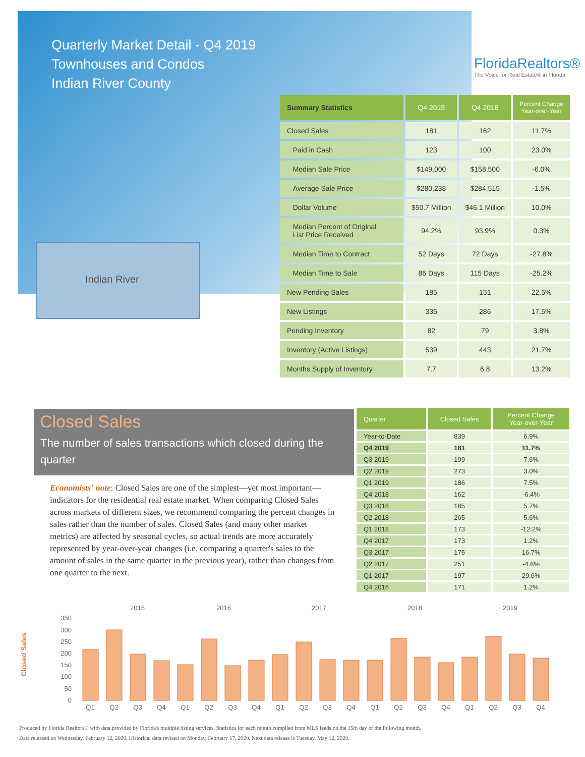Quarterly Market Detail - Q4 2019
Townhouses and Condos
Indian River County
FloridaRealtors®
The Voice for Real Estate® in Florida
Indian River
| Summary Statistics | Q4 2019 | Q4 2018 | Percent Change Year-over-Year |
| --- | --- | --- | --- |
| Closed Sales | 181 | 162 | 11.7% |
| Paid in Cash | 123 | 100 | 23.0% |
| Median Sale Price | $149,000 | $158,500 | -6.0% |
| Average Sale Price | $280,238 | $284,515 | -1.5% |
| Dollar Volume | $50.7 Million | $46.1 Million | 10.0% |
| Median Percent of Original List Price Received | 94.2% | 93.9% | 0.3% |
| Median Time to Contract | 52 Days | 72 Days | -27.8% |
| Median Time to Sale | 86 Days | 115 Days | -25.2% |
| New Pending Sales | 185 | 151 | 22.5% |
| New Listings | 336 | 286 | 17.5% |
| Pending Inventory | 82 | 79 | 3.8% |
| Inventory (Active Listings) | 539 | 443 | 21.7% |
| Months Supply of Inventory | 7.7 | 6.8 | 13.2% |
Closed Sales
The number of sales transactions which closed during the quarter
Economists' note: Closed Sales are one of the simplest—yet most important—indicators for the residential real estate market. When comparing Closed Sales across markets of different sizes, we recommend comparing the percent changes in sales rather than the number of sales. Closed Sales (and many other market metrics) are affected by seasonal cycles, so actual trends are more accurately represented by year-over-year changes (i.e. comparing a quarter's sales to the amount of sales in the same quarter in the previous year), rather than changes from one quarter to the next.
| Quarter | Closed Sales | Percent Change Year-over-Year |
| --- | --- | --- |
| Year-to-Date | 839 | 6.9% |
| Q4 2019 | 181 | 11.7% |
| Q3 2019 | 199 | 7.6% |
| Q2 2019 | 273 | 3.0% |
| Q1 2019 | 186 | 7.5% |
| Q4 2018 | 162 | -6.4% |
| Q3 2018 | 185 | 5.7% |
| Q2 2018 | 265 | 5.6% |
| Q1 2018 | 173 | -12.2% |
| Q4 2017 | 173 | 1.2% |
| Q3 2017 | 175 | 16.7% |
| Q2 2017 | 251 | -4.6% |
| Q1 2017 | 197 | 29.6% |
| Q4 2016 | 171 | 1.2% |
Closed Sales
2015
2016
2017
2018
2019
350
300
250
200
150
100
50
0
Q1
Q2
Q3
Q4
Q1
Q2
Q3
Q4
Q1
Q2
Q3
Q4
Q1
Q2
Q3
Q4
Q1
Q2
Q3
Q4
Produced by Florida Realtors® with data provided by Florida's multiple listing services. Statistics for each month compiled from MLS feeds on the 15th day of the following month.
Data released on Wednesday, February 12, 2020. Historical data revised on Monday, February 17, 2020. Next data release is Tuesday, May 12, 2020.